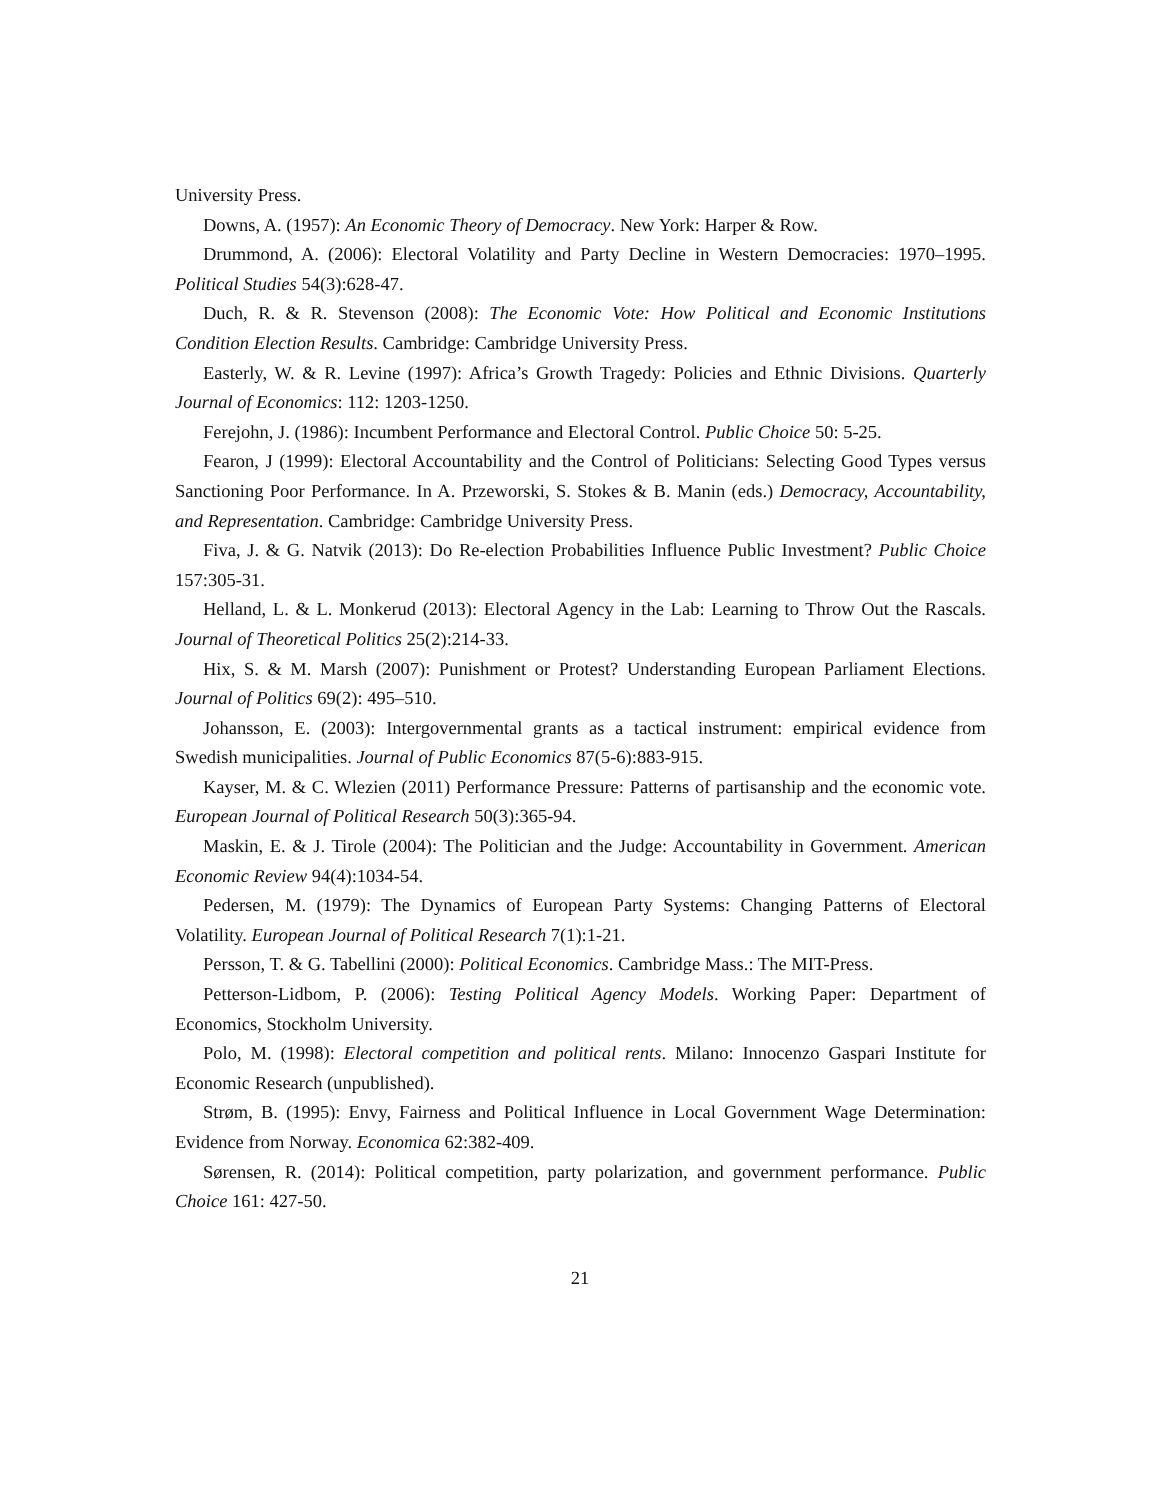University Press.
Downs, A. (1957): An Economic Theory of Democracy. New York: Harper & Row.
Drummond, A. (2006): Electoral Volatility and Party Decline in Western Democracies: 1970–1995. Political Studies 54(3):628-47.
Duch, R. & R. Stevenson (2008): The Economic Vote: How Political and Economic Institutions Condition Election Results. Cambridge: Cambridge University Press.
Easterly, W. & R. Levine (1997): Africa’s Growth Tragedy: Policies and Ethnic Divisions. Quarterly Journal of Economics: 112: 1203-1250.
Ferejohn, J. (1986): Incumbent Performance and Electoral Control. Public Choice 50: 5-25.
Fearon, J (1999): Electoral Accountability and the Control of Politicians: Selecting Good Types versus Sanctioning Poor Performance. In A. Przeworski, S. Stokes & B. Manin (eds.) Democracy, Accountability, and Representation. Cambridge: Cambridge University Press.
Fiva, J. & G. Natvik (2013): Do Re-election Probabilities Influence Public Investment? Public Choice 157:305-31.
Helland, L. & L. Monkerud (2013): Electoral Agency in the Lab: Learning to Throw Out the Rascals. Journal of Theoretical Politics 25(2):214-33.
Hix, S. & M. Marsh (2007): Punishment or Protest? Understanding European Parliament Elections. Journal of Politics 69(2): 495–510.
Johansson, E. (2003): Intergovernmental grants as a tactical instrument: empirical evidence from Swedish municipalities. Journal of Public Economics 87(5-6):883-915.
Kayser, M. & C. Wlezien (2011) Performance Pressure: Patterns of partisanship and the economic vote. European Journal of Political Research 50(3):365-94.
Maskin, E. & J. Tirole (2004): The Politician and the Judge: Accountability in Government. American Economic Review 94(4):1034-54.
Pedersen, M. (1979): The Dynamics of European Party Systems: Changing Patterns of Electoral Volatility. European Journal of Political Research 7(1):1-21.
Persson, T. & G. Tabellini (2000): Political Economics. Cambridge Mass.: The MIT-Press.
Petterson-Lidbom, P. (2006): Testing Political Agency Models. Working Paper: Department of Economics, Stockholm University.
Polo, M. (1998): Electoral competition and political rents. Milano: Innocenzo Gaspari Institute for Economic Research (unpublished).
Strøm, B. (1995): Envy, Fairness and Political Influence in Local Government Wage Determination: Evidence from Norway. Economica 62:382-409.
Sørensen, R. (2014): Political competition, party polarization, and government performance. Public Choice 161: 427-50.
21